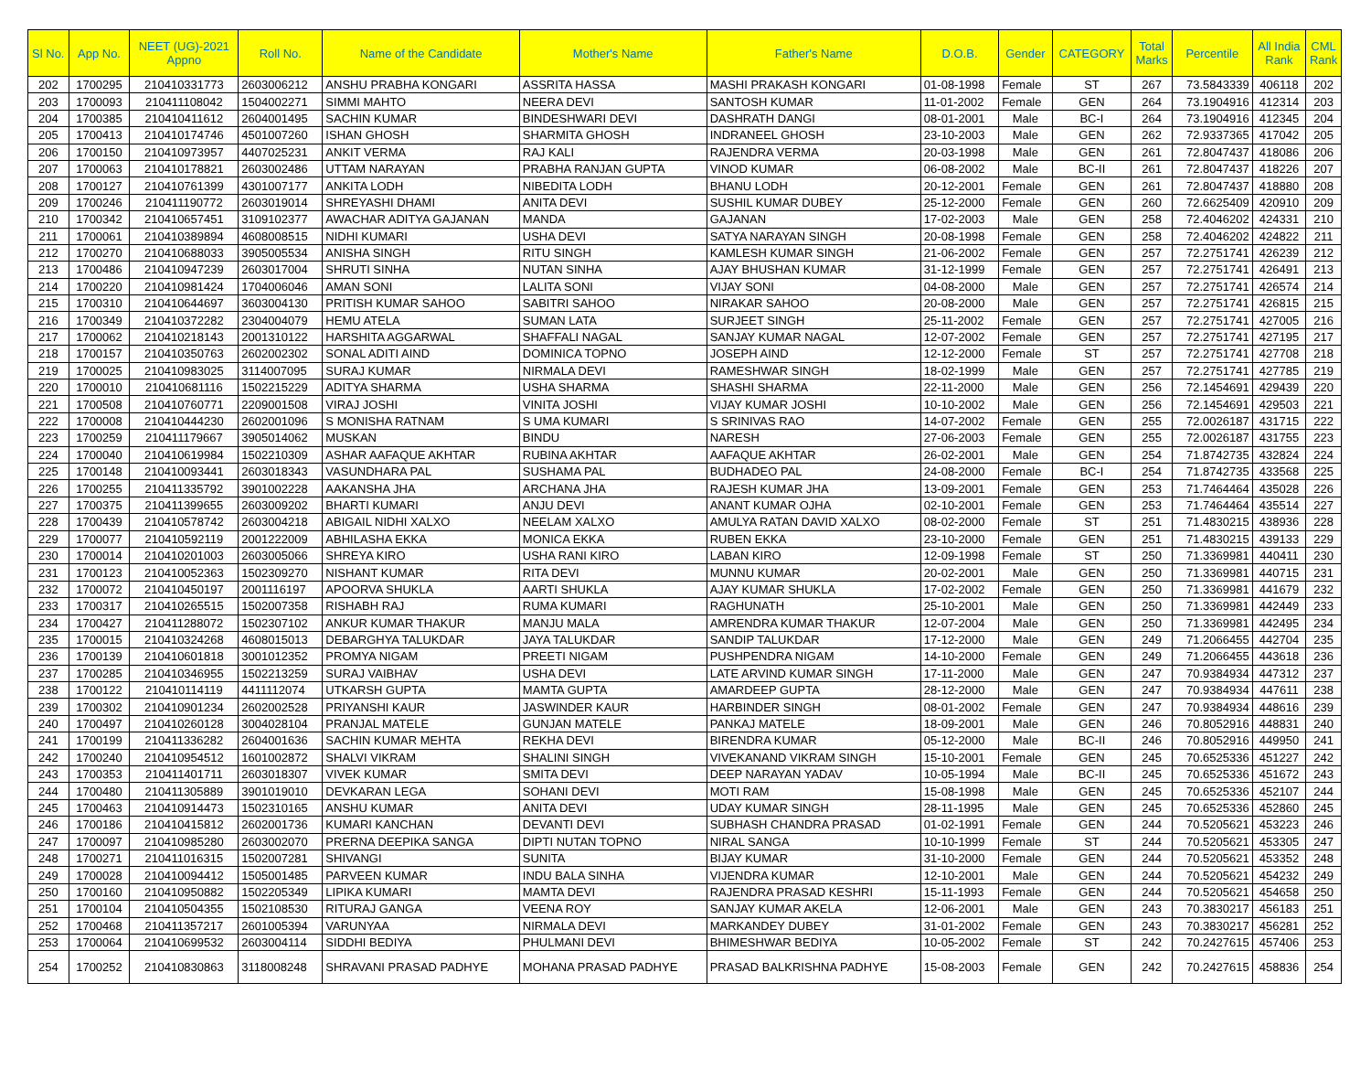| Sl No. | App No. | NEET (UG)-2021 Appno | Roll No. | Name of the Candidate | Mother's Name | Father's Name | D.O.B. | Gender | CATEGORY | Total Marks | Percentile | All India Rank | CML Rank |
| --- | --- | --- | --- | --- | --- | --- | --- | --- | --- | --- | --- | --- | --- |
| 202 | 1700295 | 210410331773 | 2603006212 | ANSHU PRABHA KONGARI | ASSRITA HASSA | MASHI PRAKASH KONGARI | 01-08-1998 | Female | ST | 267 | 73.5843339 | 406118 | 202 |
| 203 | 1700093 | 210411108042 | 1504002271 | SIMMI MAHTO | NEERA DEVI | SANTOSH KUMAR | 11-01-2002 | Female | GEN | 264 | 73.1904916 | 412314 | 203 |
| 204 | 1700385 | 210410411612 | 2604001495 | SACHIN KUMAR | BINDESHWARI DEVI | DASHRATH DANGI | 08-01-2001 | Male | BC-I | 264 | 73.1904916 | 412345 | 204 |
| 205 | 1700413 | 210410174746 | 4501007260 | ISHAN GHOSH | SHARMITA GHOSH | INDRANEEL GHOSH | 23-10-2003 | Male | GEN | 262 | 72.9337365 | 417042 | 205 |
| 206 | 1700150 | 210410973957 | 4407025231 | ANKIT VERMA | RAJ KALI | RAJENDRA VERMA | 20-03-1998 | Male | GEN | 261 | 72.8047437 | 418086 | 206 |
| 207 | 1700063 | 210410178821 | 2603002486 | UTTAM NARAYAN | PRABHA RANJAN GUPTA | VINOD KUMAR | 06-08-2002 | Male | BC-II | 261 | 72.8047437 | 418226 | 207 |
| 208 | 1700127 | 210410761399 | 4301007177 | ANKITA LODH | NIBEDITA LODH | BHANU LODH | 20-12-2001 | Female | GEN | 261 | 72.8047437 | 418880 | 208 |
| 209 | 1700246 | 210411190772 | 2603019014 | SHREYASHI DHAMI | ANITA DEVI | SUSHIL KUMAR DUBEY | 25-12-2000 | Female | GEN | 260 | 72.6625409 | 420910 | 209 |
| 210 | 1700342 | 210410657451 | 3109102377 | AWACHAR ADITYA GAJANAN | MANDA | GAJANAN | 17-02-2003 | Male | GEN | 258 | 72.4046202 | 424331 | 210 |
| 211 | 1700061 | 210410389894 | 4608008515 | NIDHI KUMARI | USHA DEVI | SATYA NARAYAN SINGH | 20-08-1998 | Female | GEN | 258 | 72.4046202 | 424822 | 211 |
| 212 | 1700270 | 210410688033 | 3905005534 | ANISHA SINGH | RITU SINGH | KAMLESH KUMAR SINGH | 21-06-2002 | Female | GEN | 257 | 72.2751741 | 426239 | 212 |
| 213 | 1700486 | 210410947239 | 2603017004 | SHRUTI SINHA | NUTAN SINHA | AJAY BHUSHAN KUMAR | 31-12-1999 | Female | GEN | 257 | 72.2751741 | 426491 | 213 |
| 214 | 1700220 | 210410981424 | 1704006046 | AMAN SONI | LALITA SONI | VIJAY SONI | 04-08-2000 | Male | GEN | 257 | 72.2751741 | 426574 | 214 |
| 215 | 1700310 | 210410644697 | 3603004130 | PRITISH KUMAR SAHOO | SABITRI SAHOO | NIRAKAR SAHOO | 20-08-2000 | Male | GEN | 257 | 72.2751741 | 426815 | 215 |
| 216 | 1700349 | 210410372282 | 2304004079 | HEMU ATELA | SUMAN LATA | SURJEET SINGH | 25-11-2002 | Female | GEN | 257 | 72.2751741 | 427005 | 216 |
| 217 | 1700062 | 210410218143 | 2001310122 | HARSHITA AGGARWAL | SHAFFALI NAGAL | SANJAY KUMAR NAGAL | 12-07-2002 | Female | GEN | 257 | 72.2751741 | 427195 | 217 |
| 218 | 1700157 | 210410350763 | 2602002302 | SONAL ADITI AIND | DOMINICA TOPNO | JOSEPH AIND | 12-12-2000 | Female | ST | 257 | 72.2751741 | 427708 | 218 |
| 219 | 1700025 | 210410983025 | 3114007095 | SURAJ KUMAR | NIRMALA DEVI | RAMESHWAR SINGH | 18-02-1999 | Male | GEN | 257 | 72.2751741 | 427785 | 219 |
| 220 | 1700010 | 210410681116 | 1502215229 | ADITYA SHARMA | USHA SHARMA | SHASHI SHARMA | 22-11-2000 | Male | GEN | 256 | 72.1454691 | 429439 | 220 |
| 221 | 1700508 | 210410760771 | 2209001508 | VIRAJ JOSHI | VINITA JOSHI | VIJAY KUMAR JOSHI | 10-10-2002 | Male | GEN | 256 | 72.1454691 | 429503 | 221 |
| 222 | 1700008 | 210410444230 | 2602001096 | S MONISHA RATNAM | S UMA KUMARI | S SRINIVAS RAO | 14-07-2002 | Female | GEN | 255 | 72.0026187 | 431715 | 222 |
| 223 | 1700259 | 210411179667 | 3905014062 | MUSKAN | BINDU | NARESH | 27-06-2003 | Female | GEN | 255 | 72.0026187 | 431755 | 223 |
| 224 | 1700040 | 210410619984 | 1502210309 | ASHAR AAFAQUE AKHTAR | RUBINA AKHTAR | AAFAQUE AKHTAR | 26-02-2001 | Male | GEN | 254 | 71.8742735 | 432824 | 224 |
| 225 | 1700148 | 210410093441 | 2603018343 | VASUNDHARA PAL | SUSHAMA PAL | BUDHADEO PAL | 24-08-2000 | Female | BC-I | 254 | 71.8742735 | 433568 | 225 |
| 226 | 1700255 | 210411335792 | 3901002228 | AAKANSHA JHA | ARCHANA JHA | RAJESH KUMAR JHA | 13-09-2001 | Female | GEN | 253 | 71.7464464 | 435028 | 226 |
| 227 | 1700375 | 210411399655 | 2603009202 | BHARTI KUMARI | ANJU DEVI | ANANT KUMAR OJHA | 02-10-2001 | Female | GEN | 253 | 71.7464464 | 435514 | 227 |
| 228 | 1700439 | 210410578742 | 2603004218 | ABIGAIL NIDHI XALXO | NEELAM XALXO | AMULYA RATAN DAVID XALXO | 08-02-2000 | Female | ST | 251 | 71.4830215 | 438936 | 228 |
| 229 | 1700077 | 210410592119 | 2001222009 | ABHILASHA EKKA | MONICA EKKA | RUBEN EKKA | 23-10-2000 | Female | GEN | 251 | 71.4830215 | 439133 | 229 |
| 230 | 1700014 | 210410201003 | 2603005066 | SHREYA KIRO | USHA RANI KIRO | LABAN KIRO | 12-09-1998 | Female | ST | 250 | 71.3369981 | 440411 | 230 |
| 231 | 1700123 | 210410052363 | 1502309270 | NISHANT KUMAR | RITA DEVI | MUNNU KUMAR | 20-02-2001 | Male | GEN | 250 | 71.3369981 | 440715 | 231 |
| 232 | 1700072 | 210410450197 | 2001116197 | APOORVA SHUKLA | AARTI SHUKLA | AJAY KUMAR SHUKLA | 17-02-2002 | Female | GEN | 250 | 71.3369981 | 441679 | 232 |
| 233 | 1700317 | 210410265515 | 1502007358 | RISHABH RAJ | RUMA KUMARI | RAGHUNATH | 25-10-2001 | Male | GEN | 250 | 71.3369981 | 442449 | 233 |
| 234 | 1700427 | 210411288072 | 1502307102 | ANKUR KUMAR THAKUR | MANJU MALA | AMRENDRA KUMAR THAKUR | 12-07-2004 | Male | GEN | 250 | 71.3369981 | 442495 | 234 |
| 235 | 1700015 | 210410324268 | 4608015013 | DEBARGHYA TALUKDAR | JAYA TALUKDAR | SANDIP TALUKDAR | 17-12-2000 | Male | GEN | 249 | 71.2066455 | 442704 | 235 |
| 236 | 1700139 | 210410601818 | 3001012352 | PROMYA NIGAM | PREETI NIGAM | PUSHPENDRA NIGAM | 14-10-2000 | Female | GEN | 249 | 71.2066455 | 443618 | 236 |
| 237 | 1700285 | 210410346955 | 1502213259 | SURAJ VAIBHAV | USHA DEVI | LATE ARVIND KUMAR SINGH | 17-11-2000 | Male | GEN | 247 | 70.9384934 | 447312 | 237 |
| 238 | 1700122 | 210410114119 | 4411112074 | UTKARSH GUPTA | MAMTA GUPTA | AMARDEEP GUPTA | 28-12-2000 | Male | GEN | 247 | 70.9384934 | 447611 | 238 |
| 239 | 1700302 | 210410901234 | 2602002528 | PRIYANSHI KAUR | JASWINDER KAUR | HARBINDER SINGH | 08-01-2002 | Female | GEN | 247 | 70.9384934 | 448616 | 239 |
| 240 | 1700497 | 210410260128 | 3004028104 | PRANJAL MATELE | GUNJAN MATELE | PANKAJ MATELE | 18-09-2001 | Male | GEN | 246 | 70.8052916 | 448831 | 240 |
| 241 | 1700199 | 210411336282 | 2604001636 | SACHIN KUMAR MEHTA | REKHA DEVI | BIRENDRA KUMAR | 05-12-2000 | Male | BC-II | 246 | 70.8052916 | 449950 | 241 |
| 242 | 1700240 | 210410954512 | 1601002872 | SHALVI VIKRAM | SHALINI SINGH | VIVEKANAND VIKRAM SINGH | 15-10-2001 | Female | GEN | 245 | 70.6525336 | 451227 | 242 |
| 243 | 1700353 | 210411401711 | 2603018307 | VIVEK KUMAR | SMITA DEVI | DEEP NARAYAN YADAV | 10-05-1994 | Male | BC-II | 245 | 70.6525336 | 451672 | 243 |
| 244 | 1700480 | 210411305889 | 3901019010 | DEVKARAN LEGA | SOHANI DEVI | MOTI RAM | 15-08-1998 | Male | GEN | 245 | 70.6525336 | 452107 | 244 |
| 245 | 1700463 | 210410914473 | 1502310165 | ANSHU KUMAR | ANITA DEVI | UDAY KUMAR SINGH | 28-11-1995 | Male | GEN | 245 | 70.6525336 | 452860 | 245 |
| 246 | 1700186 | 210410415812 | 2602001736 | KUMARI KANCHAN | DEVANTI DEVI | SUBHASH CHANDRA PRASAD | 01-02-1991 | Female | GEN | 244 | 70.5205621 | 453223 | 246 |
| 247 | 1700097 | 210410985280 | 2603002070 | PRERNA DEEPIKA SANGA | DIPTI NUTAN TOPNO | NIRAL SANGA | 10-10-1999 | Female | ST | 244 | 70.5205621 | 453305 | 247 |
| 248 | 1700271 | 210411016315 | 1502007281 | SHIVANGI | SUNITA | BIJAY KUMAR | 31-10-2000 | Female | GEN | 244 | 70.5205621 | 453352 | 248 |
| 249 | 1700028 | 210410094412 | 1505001485 | PARVEEN KUMAR | INDU BALA SINHA | VIJENDRA KUMAR | 12-10-2001 | Male | GEN | 244 | 70.5205621 | 454232 | 249 |
| 250 | 1700160 | 210410950882 | 1502205349 | LIPIKA KUMARI | MAMTA DEVI | RAJENDRA PRASAD KESHRI | 15-11-1993 | Female | GEN | 244 | 70.5205621 | 454658 | 250 |
| 251 | 1700104 | 210410504355 | 1502108530 | RITURAJ GANGA | VEENA ROY | SANJAY KUMAR AKELA | 12-06-2001 | Male | GEN | 243 | 70.3830217 | 456183 | 251 |
| 252 | 1700468 | 210411357217 | 2601005394 | VARUNYAA | NIRMALA DEVI | MARKANDEY DUBEY | 31-01-2002 | Female | GEN | 243 | 70.3830217 | 456281 | 252 |
| 253 | 1700064 | 210410699532 | 2603004114 | SIDDHI BEDIYA | PHULMANI DEVI | BHIMESHWAR BEDIYA | 10-05-2002 | Female | ST | 242 | 70.2427615 | 457406 | 253 |
| 254 | 1700252 | 210410830863 | 3118008248 | SHRAVANI PRASAD PADHYE | MOHANA PRASAD PADHYE | PRASAD BALKRISHNA PADHYE | 15-08-2003 | Female | GEN | 242 | 70.2427615 | 458836 | 254 |